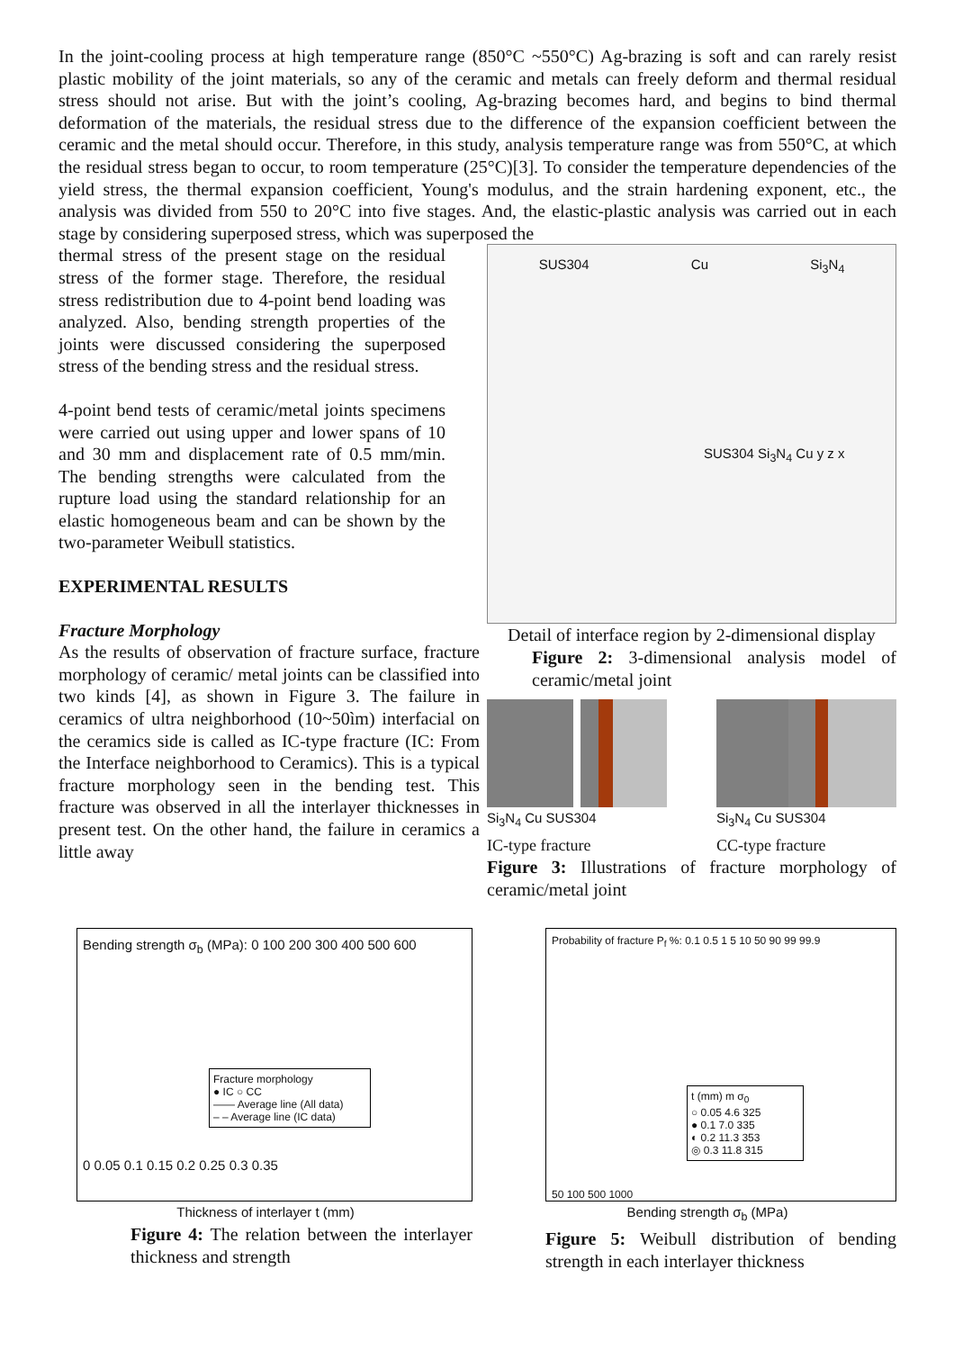In the joint-cooling process at high temperature range (850°C ~550°C) Ag-brazing is soft and can rarely resist plastic mobility of the joint materials, so any of the ceramic and metals can freely deform and thermal residual stress should not arise. But with the joint’s cooling, Ag-brazing becomes hard, and begins to bind thermal deformation of the materials, the residual stress due to the difference of the expansion coefficient between the ceramic and the metal should occur. Therefore, in this study, analysis temperature range was from 550°C, at which the residual stress began to occur, to room temperature (25°C)[3]. To consider the temperature dependencies of the yield stress, the thermal expansion coefficient, Young's modulus, and the strain hardening exponent, etc., the analysis was divided from 550 to 20°C into five stages. And, the elastic-plastic analysis was carried out in each stage by considering superposed stress, which was superposed the
thermal stress of the present stage on the residual stress of the former stage. Therefore, the residual stress redistribution due to 4-point bend loading was analyzed. Also, bending strength properties of the joints were discussed considering the superposed stress of the bending stress and the residual stress.
4-point bend tests of ceramic/metal joints specimens were carried out using upper and lower spans of 10 and 30 mm and displacement rate of 0.5 mm/min. The bending strengths were calculated from the rupture load using the standard relationship for an elastic homogeneous beam and can be shown by the two-parameter Weibull statistics.
EXPERIMENTAL RESULTS
Fracture Morphology
As the results of observation of fracture surface, fracture morphology of ceramic/ metal joints can be classified into two kinds [4], as shown in Figure 3. The failure in ceramics of ultra neighborhood (10~50ìm) interfacial on the ceramics side is called as IC-type fracture (IC: From the Interface neighborhood to Ceramics). This is a typical fracture morphology seen in the bending test. This fracture was observed in all the interlayer thicknesses in present test. On the other hand, the failure in ceramics a little away
SUS304 Cu Si<sub>3</sub>N<sub>4</sub>
SUS304 Si<sub>3</sub>N<sub>4</sub> Cu y z x
Detail of interface region by 2-dimensional display
Figure 2: 3-dimensional analysis model of ceramic/metal joint
Si<sub>3</sub>N<sub>4</sub> Cu SUS304
IC-type fracture
Si<sub>3</sub>N<sub>4</sub> Cu SUS304
CC-type fracture
Figure 3: Illustrations of fracture morphology of ceramic/metal joint
Bending strength σ<sub>b</sub> (MPa): 0 100 200 300 400 500 600
Fracture morphology
● IC ○ CC
—— Average line (All data)
– – Average line (IC data)
0 0.05 0.1 0.15 0.2 0.25 0.3 0.35
Thickness of interlayer t (mm)
Figure 4: The relation between the interlayer thickness and strength
Probability of fracture P<sub>f</sub> %: 0.1 0.5 1 5 10 50 90 99 99.9
t (mm) m σ<sub>0</sub>
○ 0.05 4.6 325
● 0.1 7.0 335
◐ 0.2 11.3 353
◎ 0.3 11.8 315
50 100 500 1000
Bending strength σ<sub>b</sub> (MPa)
Figure 5: Weibull distribution of bending strength in each interlayer thickness